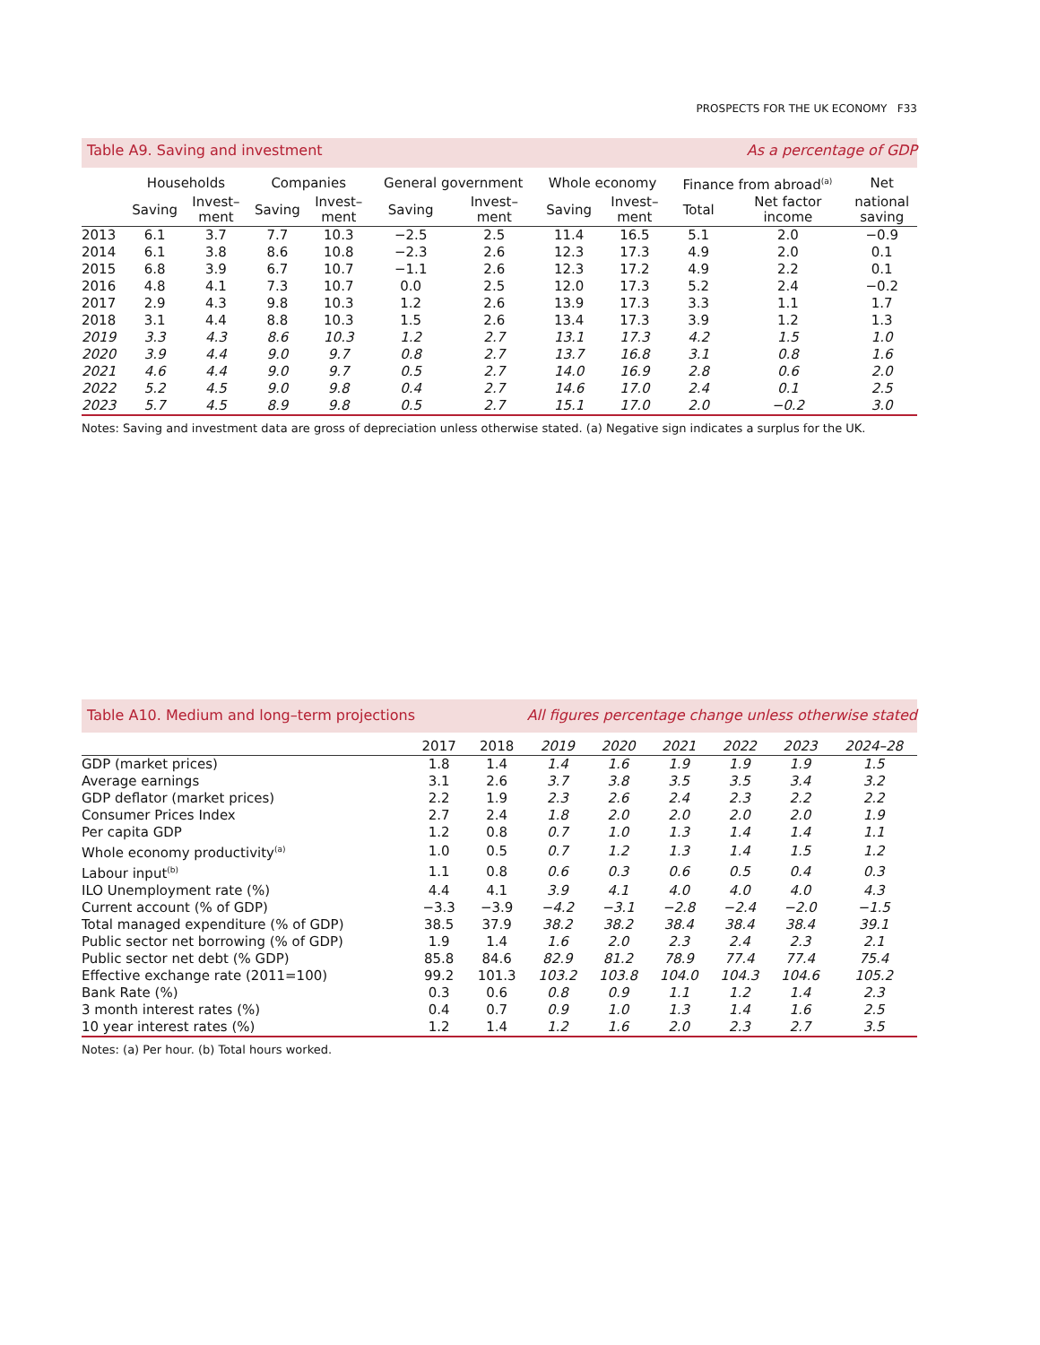PROSPECTS FOR THE UK ECONOMY F33
Table A9. Saving and investment As a percentage of GDP
| | Households | | Companies | | General government | | Whole economy | | Finance from abroad<sup>(a)</sup> | | Net |
| --- | --- | --- | --- | --- | --- | --- | --- | --- | --- | --- | --- |
| | Saving | Invest– ment | Saving | Invest– ment | Saving | Invest– ment | Saving | Invest– ment | Total | Net factor income | national saving |
| 2013 | 6.1 | 3.7 | 7.7 | 10.3 | −2.5 | 2.5 | 11.4 | 16.5 | 5.1 | 2.0 | −0.9 |
| 2014 | 6.1 | 3.8 | 8.6 | 10.8 | −2.3 | 2.6 | 12.3 | 17.3 | 4.9 | 2.0 | 0.1 |
| 2015 | 6.8 | 3.9 | 6.7 | 10.7 | −1.1 | 2.6 | 12.3 | 17.2 | 4.9 | 2.2 | 0.1 |
| 2016 | 4.8 | 4.1 | 7.3 | 10.7 | 0.0 | 2.5 | 12.0 | 17.3 | 5.2 | 2.4 | −0.2 |
| 2017 | 2.9 | 4.3 | 9.8 | 10.3 | 1.2 | 2.6 | 13.9 | 17.3 | 3.3 | 1.1 | 1.7 |
| 2018 | 3.1 | 4.4 | 8.8 | 10.3 | 1.5 | 2.6 | 13.4 | 17.3 | 3.9 | 1.2 | 1.3 |
| 2019 | 3.3 | 4.3 | 8.6 | 10.3 | 1.2 | 2.7 | 13.1 | 17.3 | 4.2 | 1.5 | 1.0 |
| 2020 | 3.9 | 4.4 | 9.0 | 9.7 | 0.8 | 2.7 | 13.7 | 16.8 | 3.1 | 0.8 | 1.6 |
| 2021 | 4.6 | 4.4 | 9.0 | 9.7 | 0.5 | 2.7 | 14.0 | 16.9 | 2.8 | 0.6 | 2.0 |
| 2022 | 5.2 | 4.5 | 9.0 | 9.8 | 0.4 | 2.7 | 14.6 | 17.0 | 2.4 | 0.1 | 2.5 |
| 2023 | 5.7 | 4.5 | 8.9 | 9.8 | 0.5 | 2.7 | 15.1 | 17.0 | 2.0 | −0.2 | 3.0 |
Notes: Saving and investment data are gross of depreciation unless otherwise stated. (a) Negative sign indicates a surplus for the UK.
Table A10. Medium and long–term projections All figures percentage change unless otherwise stated
| | 2017 | 2018 | 2019 | 2020 | 2021 | 2022 | 2023 | 2024–28 |
| --- | --- | --- | --- | --- | --- | --- | --- | --- |
| GDP (market prices) | 1.8 | 1.4 | 1.4 | 1.6 | 1.9 | 1.9 | 1.9 | 1.5 |
| Average earnings | 3.1 | 2.6 | 3.7 | 3.8 | 3.5 | 3.5 | 3.4 | 3.2 |
| GDP deflator (market prices) | 2.2 | 1.9 | 2.3 | 2.6 | 2.4 | 2.3 | 2.2 | 2.2 |
| Consumer Prices Index | 2.7 | 2.4 | 1.8 | 2.0 | 2.0 | 2.0 | 2.0 | 1.9 |
| Per capita GDP | 1.2 | 0.8 | 0.7 | 1.0 | 1.3 | 1.4 | 1.4 | 1.1 |
| Whole economy productivity<sup>(a)</sup> | 1.0 | 0.5 | 0.7 | 1.2 | 1.3 | 1.4 | 1.5 | 1.2 |
| Labour input<sup>(b)</sup> | 1.1 | 0.8 | 0.6 | 0.3 | 0.6 | 0.5 | 0.4 | 0.3 |
| ILO Unemployment rate (%) | 4.4 | 4.1 | 3.9 | 4.1 | 4.0 | 4.0 | 4.0 | 4.3 |
| Current account (% of GDP) | −3.3 | −3.9 | −4.2 | −3.1 | −2.8 | −2.4 | −2.0 | −1.5 |
| Total managed expenditure (% of GDP) | 38.5 | 37.9 | 38.2 | 38.2 | 38.4 | 38.4 | 38.4 | 39.1 |
| Public sector net borrowing (% of GDP) | 1.9 | 1.4 | 1.6 | 2.0 | 2.3 | 2.4 | 2.3 | 2.1 |
| Public sector net debt (% GDP) | 85.8 | 84.6 | 82.9 | 81.2 | 78.9 | 77.4 | 77.4 | 75.4 |
| Effective exchange rate (2011=100) | 99.2 | 101.3 | 103.2 | 103.8 | 104.0 | 104.3 | 104.6 | 105.2 |
| Bank Rate (%) | 0.3 | 0.6 | 0.8 | 0.9 | 1.1 | 1.2 | 1.4 | 2.3 |
| 3 month interest rates (%) | 0.4 | 0.7 | 0.9 | 1.0 | 1.3 | 1.4 | 1.6 | 2.5 |
| 10 year interest rates (%) | 1.2 | 1.4 | 1.2 | 1.6 | 2.0 | 2.3 | 2.7 | 3.5 |
Notes: (a) Per hour. (b) Total hours worked.